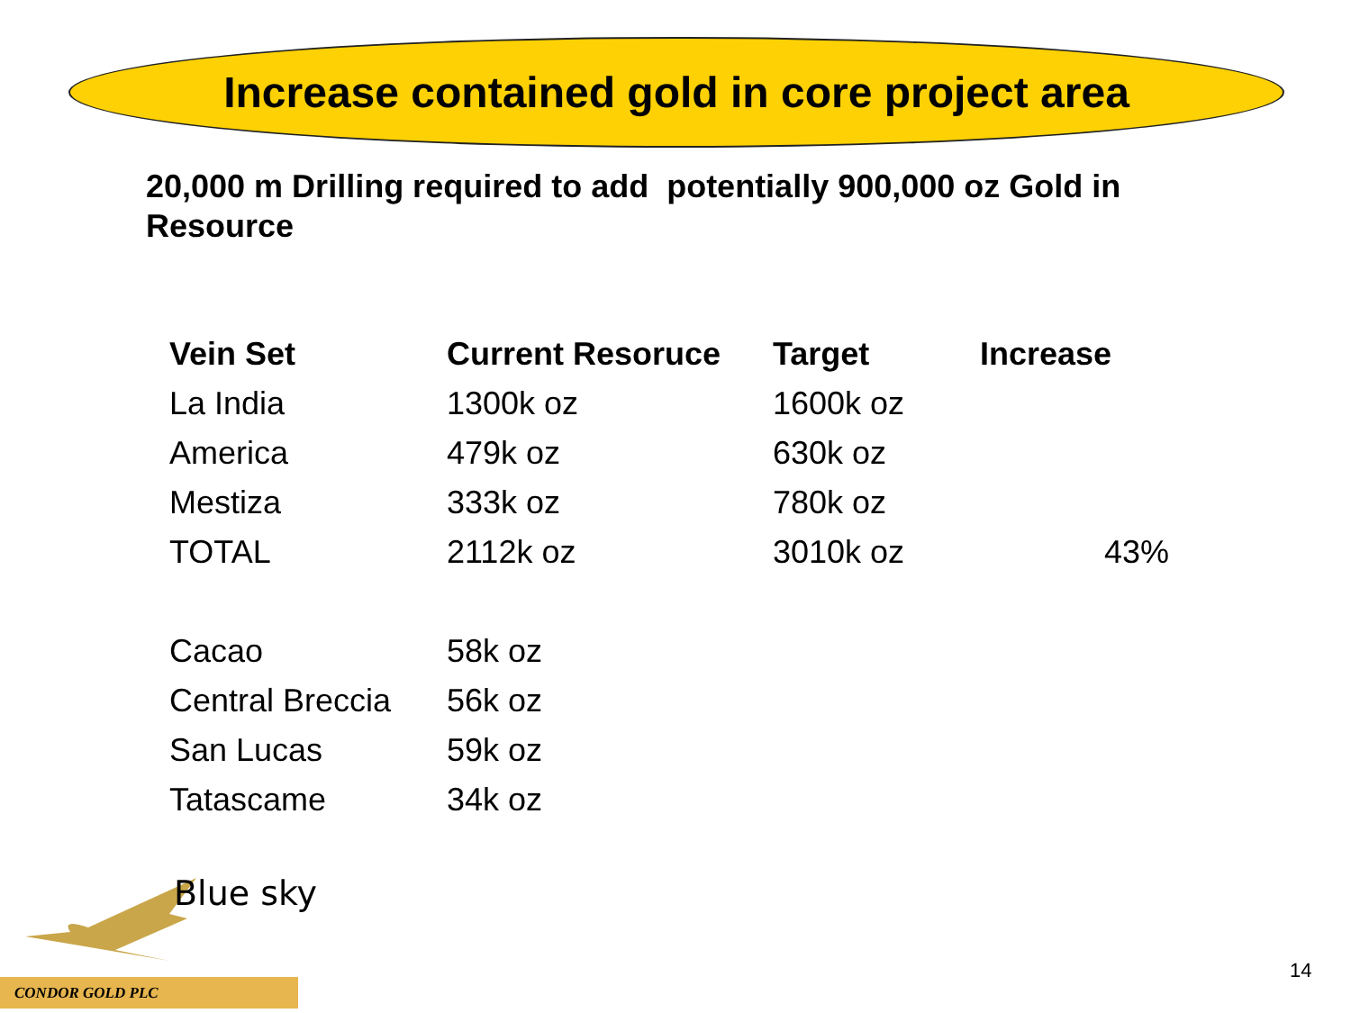Increase contained gold in core project area
20,000 m Drilling required to add potentially 900,000 oz Gold in Resource
| Vein Set | Current Resoruce | Target | Increase |
| --- | --- | --- | --- |
| La India | 1300k oz | 1600k oz | |
| America | 479k oz | 630k oz | |
| Mestiza | 333k oz | 780k oz | |
| TOTAL | 2112k oz | 3010k oz | 43% |
| Cacao | 58k oz | | |
| Central Breccia | 56k oz | | |
| San Lucas | 59k oz | | |
| Tatascame | 34k oz | | |
Blue sky
CONDOR GOLD PLC
14